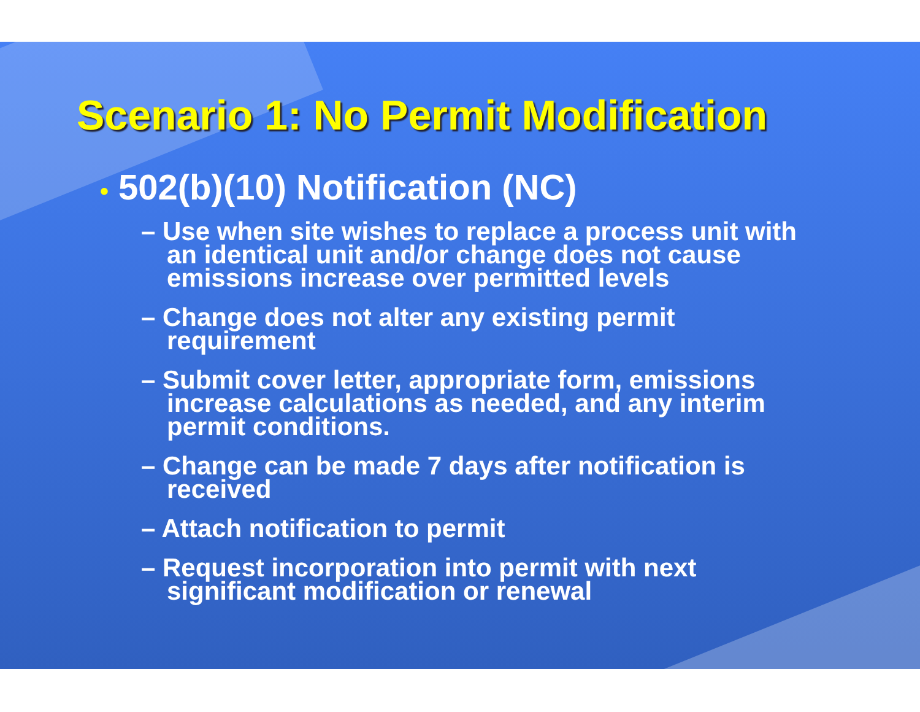Scenario 1: No Permit Modification
• 502(b)(10) Notification (NC)
– Use when site wishes to replace a process unit with an identical unit and/or change does not cause emissions increase over permitted levels
– Change does not alter any existing permit requirement
– Submit cover letter, appropriate form, emissions increase calculations as needed, and any interim permit conditions.
– Change can be made 7 days after notification is received
– Attach notification to permit
– Request incorporation into permit with next significant modification or renewal